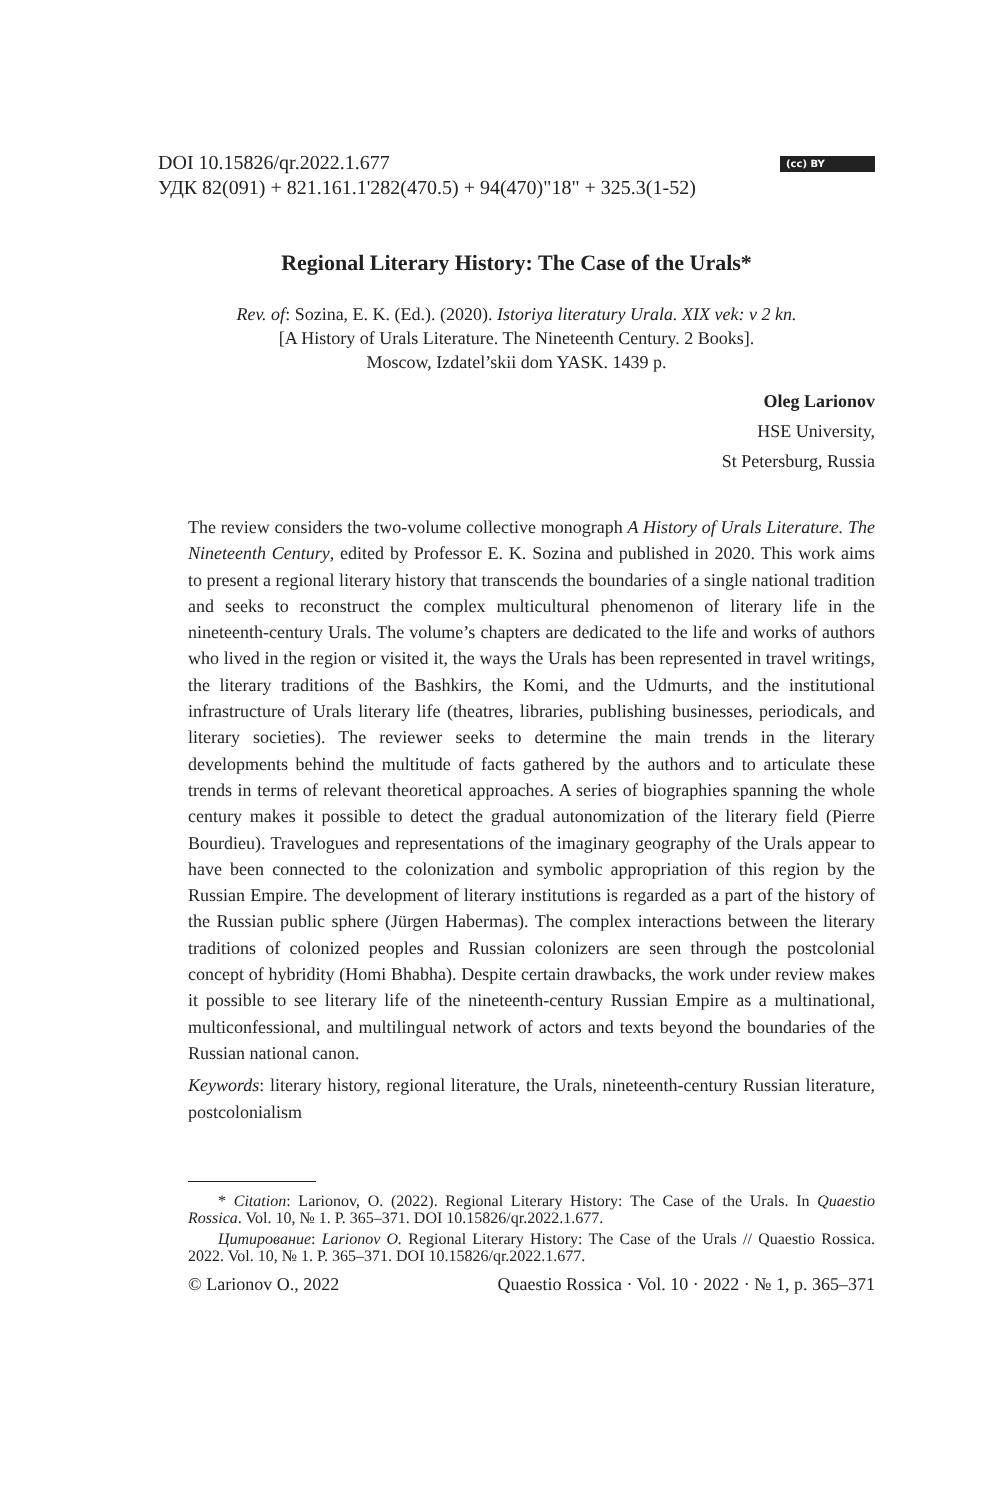(cc) BY DOI 10.15826/qr.2022.1.677
УДК 82(091) + 821.161.1'282(470.5) + 94(470)"18" + 325.3(1-52)
Regional Literary History: The Case of the Urals*
Rev. of: Sozina, E. K. (Ed.). (2020). Istoriya literatury Urala. XIX vek: v 2 kn.
[A History of Urals Literature. The Nineteenth Century. 2 Books].
Moscow, Izdatel’skii dom YASK. 1439 p.
Oleg Larionov
HSE University,
St Petersburg, Russia
The review considers the two-volume collective monograph A History of Urals Literature. The Nineteenth Century, edited by Professor E. K. Sozina and published in 2020. This work aims to present a regional literary history that transcends the boundaries of a single national tradition and seeks to reconstruct the complex multicultural phenomenon of literary life in the nineteenth-century Urals. The volume’s chapters are dedicated to the life and works of authors who lived in the region or visited it, the ways the Urals has been represented in travel writings, the literary traditions of the Bashkirs, the Komi, and the Udmurts, and the institutional infrastructure of Urals literary life (theatres, libraries, publishing businesses, periodicals, and literary societies). The reviewer seeks to determine the main trends in the literary developments behind the multitude of facts gathered by the authors and to articulate these trends in terms of relevant theoretical approaches. A series of biographies spanning the whole century makes it possible to detect the gradual autonomization of the literary field (Pierre Bourdieu). Travelogues and representations of the imaginary geography of the Urals appear to have been connected to the colonization and symbolic appropriation of this region by the Russian Empire. The development of literary institutions is regarded as a part of the history of the Russian public sphere (Jürgen Habermas). The complex interactions between the literary traditions of colonized peoples and Russian colonizers are seen through the postcolonial concept of hybridity (Homi Bhabha). Despite certain drawbacks, the work under review makes it possible to see literary life of the nineteenth-century Russian Empire as a multinational, multiconfessional, and multilingual network of actors and texts beyond the boundaries of the Russian national canon.
Keywords: literary history, regional literature, the Urals, nineteenth-century Russian literature, postcolonialism
* Citation: Larionov, O. (2022). Regional Literary History: The Case of the Urals. In Quaestio Rossica. Vol. 10, № 1. P. 365–371. DOI 10.15826/qr.2022.1.677.
Цитирование: Larionov O. Regional Literary History: The Case of the Urals // Quaestio Rossica. 2022. Vol. 10, № 1. P. 365–371. DOI 10.15826/qr.2022.1.677.
© Larionov O., 2022 Quaestio Rossica · Vol. 10 · 2022 · № 1, p. 365–371